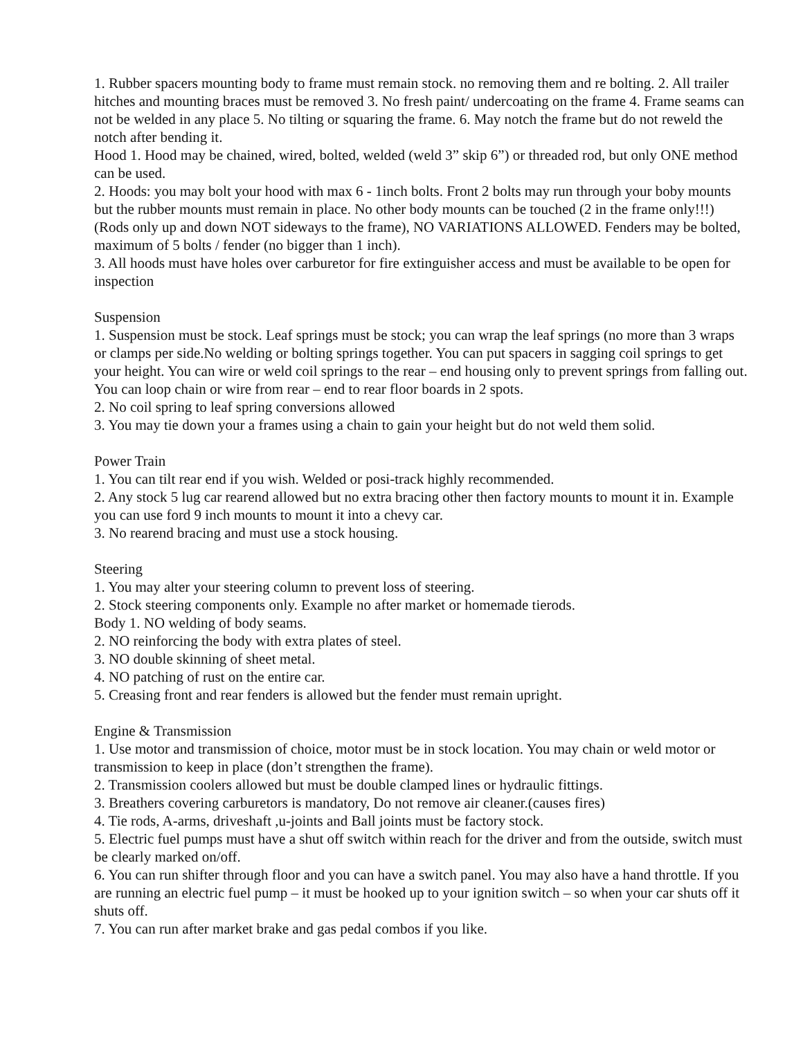1. Rubber spacers mounting body to frame must remain stock. no removing them and re bolting. 2. All trailer hitches and mounting braces must be removed 3. No fresh paint/ undercoating on the frame 4. Frame seams can not be welded in any place 5. No tilting or squaring the frame. 6. May notch the frame but do not reweld the notch after bending it.
Hood 1. Hood may be chained, wired, bolted, welded (weld 3” skip 6”) or threaded rod, but only ONE method can be used.
2. Hoods: you may bolt your hood with max 6 - 1inch bolts. Front 2 bolts may run through your boby mounts but the rubber mounts must remain in place. No other body mounts can be touched (2 in the frame only!!!) (Rods only up and down NOT sideways to the frame), NO VARIATIONS ALLOWED. Fenders may be bolted, maximum of 5 bolts / fender (no bigger than 1 inch).
3. All hoods must have holes over carburetor for fire extinguisher access and must be available to be open for inspection
Suspension
1. Suspension must be stock. Leaf springs must be stock; you can wrap the leaf springs (no more than 3 wraps or clamps per side.No welding or bolting springs together. You can put spacers in sagging coil springs to get your height. You can wire or weld coil springs to the rear – end housing only to prevent springs from falling out. You can loop chain or wire from rear – end to rear floor boards in 2 spots.
2. No coil spring to leaf spring conversions allowed
3. You may tie down your a frames using a chain to gain your height but do not weld them solid.
Power Train
1. You can tilt rear end if you wish. Welded or posi-track highly recommended.
2. Any stock 5 lug car rearend allowed but no extra bracing other then factory mounts to mount it in. Example you can use ford 9 inch mounts to mount it into a chevy car.
3. No rearend bracing and must use a stock housing.
Steering
1. You may alter your steering column to prevent loss of steering.
2. Stock steering components only. Example no after market or homemade tierods.
Body 1. NO welding of body seams.
2. NO reinforcing the body with extra plates of steel.
3. NO double skinning of sheet metal.
4. NO patching of rust on the entire car.
5. Creasing front and rear fenders is allowed but the fender must remain upright.
Engine & Transmission
1. Use motor and transmission of choice, motor must be in stock location. You may chain or weld motor or transmission to keep in place (don’t strengthen the frame).
2. Transmission coolers allowed but must be double clamped lines or hydraulic fittings.
3. Breathers covering carburetors is mandatory, Do not remove air cleaner.(causes fires)
4. Tie rods, A-arms, driveshaft ,u-joints and Ball joints must be factory stock.
5. Electric fuel pumps must have a shut off switch within reach for the driver and from the outside, switch must be clearly marked on/off.
6. You can run shifter through floor and you can have a switch panel. You may also have a hand throttle. If you are running an electric fuel pump – it must be hooked up to your ignition switch – so when your car shuts off it shuts off.
7. You can run after market brake and gas pedal combos if you like.